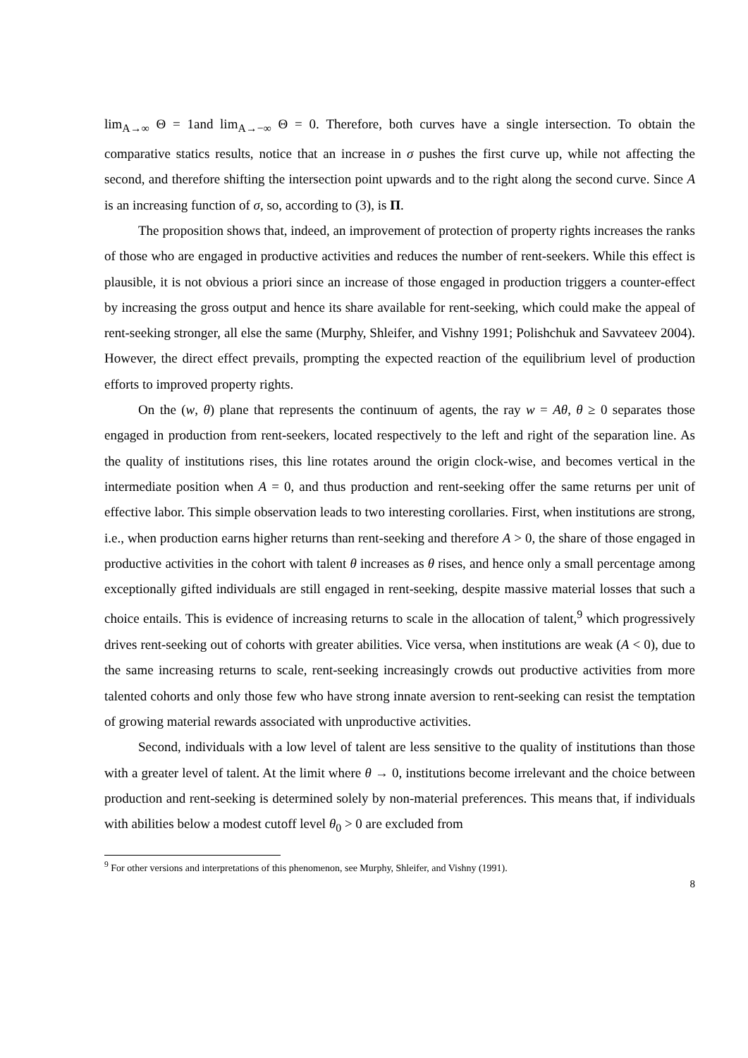lim<sub>A→∞</sub> Θ = 1and lim<sub>A→−∞</sub> Θ = 0. Therefore, both curves have a single intersection. To obtain the comparative statics results, notice that an increase in σ pushes the first curve up, while not affecting the second, and therefore shifting the intersection point upwards and to the right along the second curve. Since A is an increasing function of σ, so, according to (3), is Π.
The proposition shows that, indeed, an improvement of protection of property rights increases the ranks of those who are engaged in productive activities and reduces the number of rent-seekers. While this effect is plausible, it is not obvious a priori since an increase of those engaged in production triggers a counter-effect by increasing the gross output and hence its share available for rent-seeking, which could make the appeal of rent-seeking stronger, all else the same (Murphy, Shleifer, and Vishny 1991; Polishchuk and Savvateev 2004). However, the direct effect prevails, prompting the expected reaction of the equilibrium level of production efforts to improved property rights.
On the (w, θ) plane that represents the continuum of agents, the ray w = Aθ, θ ≥ 0 separates those engaged in production from rent-seekers, located respectively to the left and right of the separation line. As the quality of institutions rises, this line rotates around the origin clock-wise, and becomes vertical in the intermediate position when A = 0, and thus production and rent-seeking offer the same returns per unit of effective labor. This simple observation leads to two interesting corollaries. First, when institutions are strong, i.e., when production earns higher returns than rent-seeking and therefore A > 0, the share of those engaged in productive activities in the cohort with talent θ increases as θ rises, and hence only a small percentage among exceptionally gifted individuals are still engaged in rent-seeking, despite massive material losses that such a choice entails. This is evidence of increasing returns to scale in the allocation of talent,<sup>9</sup> which progressively drives rent-seeking out of cohorts with greater abilities. Vice versa, when institutions are weak (A < 0), due to the same increasing returns to scale, rent-seeking increasingly crowds out productive activities from more talented cohorts and only those few who have strong innate aversion to rent-seeking can resist the temptation of growing material rewards associated with unproductive activities.
Second, individuals with a low level of talent are less sensitive to the quality of institutions than those with a greater level of talent. At the limit where θ → 0, institutions become irrelevant and the choice between production and rent-seeking is determined solely by non-material preferences. This means that, if individuals with abilities below a modest cutoff level θ<sub>0</sub> > 0 are excluded from
<sup>9</sup> For other versions and interpretations of this phenomenon, see Murphy, Shleifer, and Vishny (1991).
8